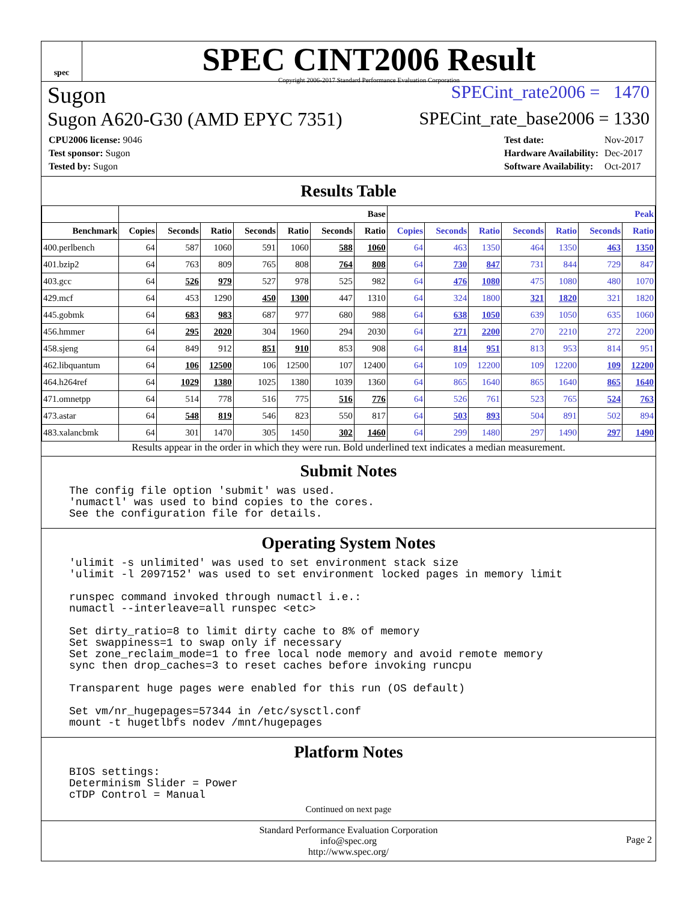spec
SPEC CINT2006 Result
Copyright 2006-2017 Standard Performance Evaluation Corporation
Sugon SPECint_rate2006 = 1470
Sugon A620-G30 (AMD EPYC 7351) SPECint_rate_base2006 = 1330
| CPU2006 license: 9046 |
| Test sponsor: Sugon |
| Tested by: Sugon |
| Test date: | Nov-2017 |
| Hardware Availability: | Dec-2017 |
| Software Availability: | Oct-2017 |
Results Table
| | Base | | | | | | | Peak | | | | | | |
| --- | --- | --- | --- | --- | --- | --- | --- | --- | --- | --- | --- | --- | --- | --- |
| Benchmark | Copies | Seconds | Ratio | Seconds | Ratio | Seconds | Ratio | Copies | Seconds | Ratio | Seconds | Ratio | Seconds | Ratio |
| 400.perlbench | 64 | 587 | 1060 | 591 | 1060 | 588 | 1060 | 64 | 463 | 1350 | 464 | 1350 | 463 | 1350 |
| 401.bzip2 | 64 | 763 | 809 | 765 | 808 | 764 | 808 | 64 | 730 | 847 | 731 | 844 | 729 | 847 |
| 403.gcc | 64 | 526 | 979 | 527 | 978 | 525 | 982 | 64 | 476 | 1080 | 475 | 1080 | 480 | 1070 |
| 429.mcf | 64 | 453 | 1290 | 450 | 1300 | 447 | 1310 | 64 | 324 | 1800 | 321 | 1820 | 321 | 1820 |
| 445.gobmk | 64 | 683 | 983 | 687 | 977 | 680 | 988 | 64 | 638 | 1050 | 639 | 1050 | 635 | 1060 |
| 456.hmmer | 64 | 295 | 2020 | 304 | 1960 | 294 | 2030 | 64 | 271 | 2200 | 270 | 2210 | 272 | 2200 |
| 458.sjeng | 64 | 849 | 912 | 851 | 910 | 853 | 908 | 64 | 814 | 951 | 813 | 953 | 814 | 951 |
| 462.libquantum | 64 | 106 | 12500 | 106 | 12500 | 107 | 12400 | 64 | 109 | 12200 | 109 | 12200 | 109 | 12200 |
| 464.h264ref | 64 | 1029 | 1380 | 1025 | 1380 | 1039 | 1360 | 64 | 865 | 1640 | 865 | 1640 | 865 | 1640 |
| 471.omnetpp | 64 | 514 | 778 | 516 | 775 | 516 | 776 | 64 | 526 | 761 | 523 | 765 | 524 | 763 |
| 473.astar | 64 | 548 | 819 | 546 | 823 | 550 | 817 | 64 | 503 | 893 | 504 | 891 | 502 | 894 |
| 483.xalancbmk | 64 | 301 | 1470 | 305 | 1450 | 302 | 1460 | 64 | 299 | 1480 | 297 | 1490 | 297 | 1490 |
Results appear in the order in which they were run. Bold underlined text indicates a median measurement.
Submit Notes
The config file option 'submit' was used.
'numactl' was used to bind copies to the cores.
See the configuration file for details.
Operating System Notes
'ulimit -s unlimited' was used to set environment stack size
'ulimit -l 2097152' was used to set environment locked pages in memory limit

runspec command invoked through numactl i.e.:
numactl --interleave=all runspec <etc>

Set dirty_ratio=8 to limit dirty cache to 8% of memory
Set swappiness=1 to swap only if necessary
Set zone_reclaim_mode=1 to free local node memory and avoid remote memory
sync then drop_caches=3 to reset caches before invoking runcpu

Transparent huge pages were enabled for this run (OS default)

Set vm/nr_hugepages=57344 in /etc/sysctl.conf
mount -t hugetlbfs nodev /mnt/hugepages
Platform Notes
BIOS settings:
Determinism Slider = Power
cTDP Control = Manual
Continued on next page
Standard Performance Evaluation Corporation
info@spec.org
http://www.spec.org/
Page 2